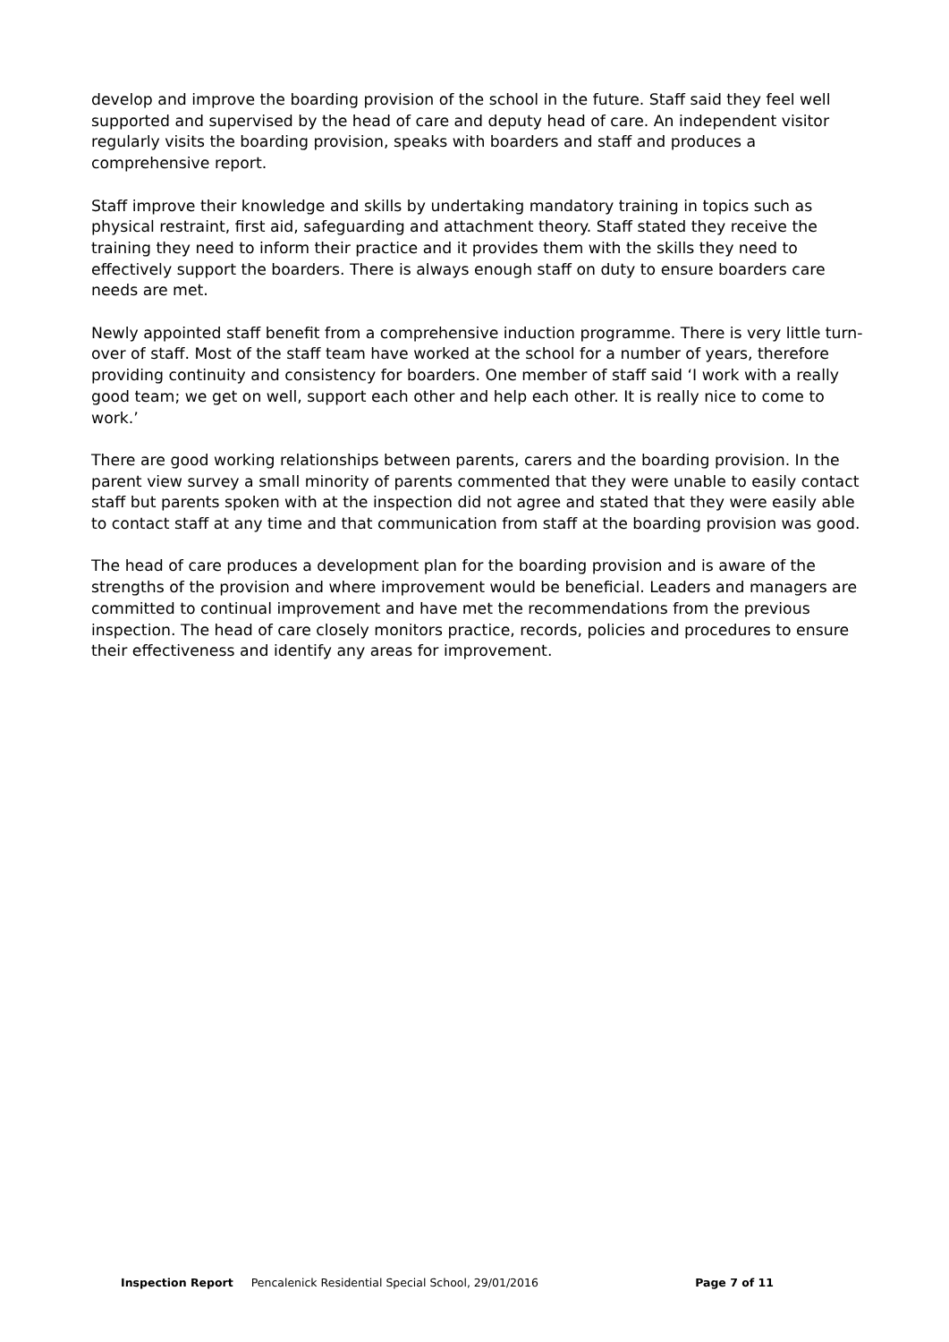develop and improve the boarding provision of the school in the future. Staff said they feel well supported and supervised by the head of care and deputy head of care. An independent visitor regularly visits the boarding provision, speaks with boarders and staff and produces a comprehensive report.
Staff improve their knowledge and skills by undertaking mandatory training in topics such as physical restraint, first aid, safeguarding and attachment theory. Staff stated they receive the training they need to inform their practice and it provides them with the skills they need to effectively support the boarders. There is always enough staff on duty to ensure boarders care needs are met.
Newly appointed staff benefit from a comprehensive induction programme. There is very little turn-over of staff. Most of the staff team have worked at the school for a number of years, therefore providing continuity and consistency for boarders. One member of staff said ‘I work with a really good team; we get on well, support each other and help each other. It is really nice to come to work.’
There are good working relationships between parents, carers and the boarding provision. In the parent view survey a small minority of parents commented that they were unable to easily contact staff but parents spoken with at the inspection did not agree and stated that they were easily able to contact staff at any time and that communication from staff at the boarding provision was good.
The head of care produces a development plan for the boarding provision and is aware of the strengths of the provision and where improvement would be beneficial. Leaders and managers are committed to continual improvement and have met the recommendations from the previous inspection. The head of care closely monitors practice, records, policies and procedures to ensure their effectiveness and identify any areas for improvement.
Inspection Report Pencalenick Residential Special School, 29/01/2016 Page 7 of 11